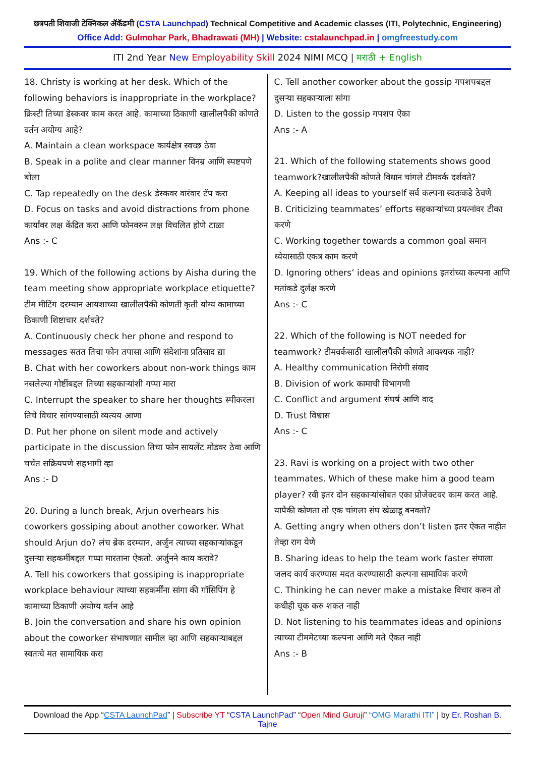छत्रपती शिवाजी टेक्निकल ॲकॅडमी (CSTA Launchpad) Technical Competitive and Academic classes (ITI, Polytechnic, Engineering)
Office Add: Gulmohar Park, Bhadrawati (MH) | Website: cstalaunchpad.in | omgfreestudy.com
ITI 2nd Year New Employability Skill 2024 NIMI MCQ | मराठी + English
18. Christy is working at her desk. Which of the following behaviors is inappropriate in the workplace? क्रिस्टी तिच्या डेस्कवर काम करत आहे. कामाच्या ठिकाणी खालीलपैकी कोणते वर्तन अयोग्य आहे?
A. Maintain a clean workspace कार्यक्षेत्र स्वच्छ ठेवा
B. Speak in a polite and clear manner विनम्र आणि स्पष्टपणे बोला
C. Tap repeatedly on the desk डेस्कवर वारंवार टॅप करा
D. Focus on tasks and avoid distractions from phone कार्यांवर लक्ष केंद्रित करा आणि फोनवरुन लक्ष विचलित होणे टाळा
Ans :- C
19. Which of the following actions by Aisha during the team meeting show appropriate workplace etiquette? टीम मीटिंग दरम्यान आयशाच्या खालीलपैकी कोणती कृती योग्य कामाच्या ठिकाणी शिष्टाचार दर्शवते?
A. Continuously check her phone and respond to messages सतत तिचा फोन तपासा आणि संदेशांना प्रतिसाद द्या
B. Chat with her coworkers about non-work things काम नसलेल्या गोष्टींबद्दल तिच्या सहकाऱ्यांशी गप्पा मारा
C. Interrupt the speaker to share her thoughts स्पीकरला तिचे विचार सांगण्यासाठी व्यत्यय आणा
D. Put her phone on silent mode and actively participate in the discussion तिचा फोन सायलेंट मोडवर ठेवा आणि चर्चेत सक्रियपणे सहभागी व्हा
Ans :- D
20. During a lunch break, Arjun overhears his coworkers gossiping about another coworker. What should Arjun do? लंच ब्रेक दरम्यान, अर्जुन त्याच्या सहकाऱ्यांकडून दुसऱ्या सहकर्मीबद्दल गप्पा मारताना ऐकतो. अर्जुनने काय करावे?
A. Tell his coworkers that gossiping is inappropriate workplace behaviour त्याच्या सहकर्मींना सांगा की गॉसिपिंग हे कामाच्या ठिकाणी अयोग्य वर्तन आहे
B. Join the conversation and share his own opinion about the coworker संभाषणात सामील व्हा आणि सहकाऱ्याबद्दल स्वतःचे मत सामायिक करा
C. Tell another coworker about the gossip गपशपबद्दल दुसऱ्या सहकाऱ्याला सांगा
D. Listen to the gossip गपशप ऐका
Ans :- A
21. Which of the following statements shows good teamwork?खालीलपैकी कोणते विधान चांगले टीमवर्क दर्शवते?
A. Keeping all ideas to yourself सर्व कल्पना स्वतःकडे ठेवणे
B. Criticizing teammates’ efforts सहकाऱ्यांच्या प्रयत्नांवर टीका करणे
C. Working together towards a common goal समान ध्येयासाठी एकत्र काम करणे
D. Ignoring others’ ideas and opinions इतरांच्या कल्पना आणि मतांकडे दुर्लक्ष करणे
Ans :- C
22. Which of the following is NOT needed for teamwork? टीमवर्कसाठी खालीलपैकी कोणते आवश्यक नाही?
A. Healthy communication निरोगी संवाद
B. Division of work कामाची विभागणी
C. Conflict and argument संघर्ष आणि वाद
D. Trust विश्वास
Ans :- C
23. Ravi is working on a project with two other teammates. Which of these make him a good team player? रवी इतर दोन सहकाऱ्यांसोबत एका प्रोजेक्टवर काम करत आहे. यापैकी कोणता तो एक चांगला संघ खेळाडू बनवतो?
A. Getting angry when others don’t listen इतर ऐकत नाहीत तेव्हा राग येणे
B. Sharing ideas to help the team work faster संघाला जलद कार्य करण्यास मदत करण्यासाठी कल्पना सामायिक करणे
C. Thinking he can never make a mistake विचार करुन तो कधीही चूक करु शकत नाही
D. Not listening to his teammates ideas and opinions त्याच्या टीममेटच्या कल्पना आणि मते ऐकत नाही
Ans :- B
Download the App “CSTA LaunchPad” | Subscribe YT “CSTA LaunchPad” “Open Mind Guruji” “OMG Marathi ITI” | by Er. Roshan B. Tajne